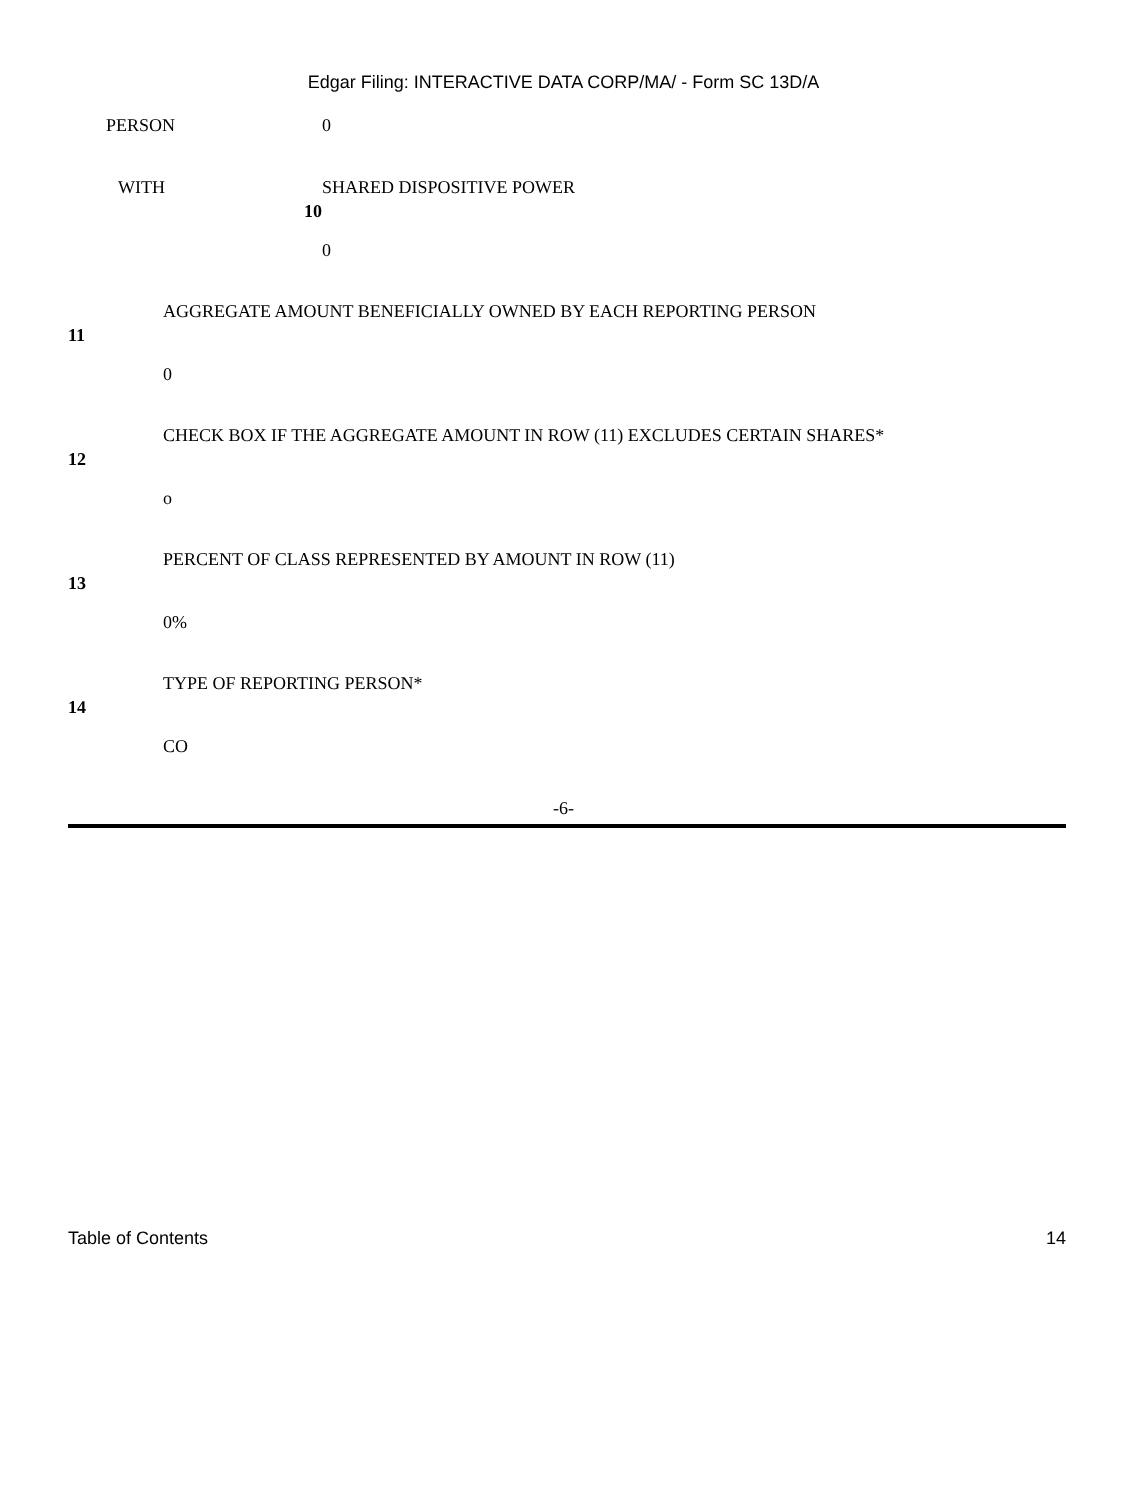Edgar Filing: INTERACTIVE DATA CORP/MA/ - Form SC 13D/A
| PERSON | | 0 |
| WITH | 10 | SHARED DISPOSITIVE POWER 0 |
| 11 | AGGREGATE AMOUNT BENEFICIALLY OWNED BY EACH REPORTING PERSON 0 |
| 12 | CHECK BOX IF THE AGGREGATE AMOUNT IN ROW (11) EXCLUDES CERTAIN SHARES* o |
| 13 | PERCENT OF CLASS REPRESENTED BY AMOUNT IN ROW (11) 0% |
| 14 | TYPE OF REPORTING PERSON* CO |
-6-
Table of Contents 14